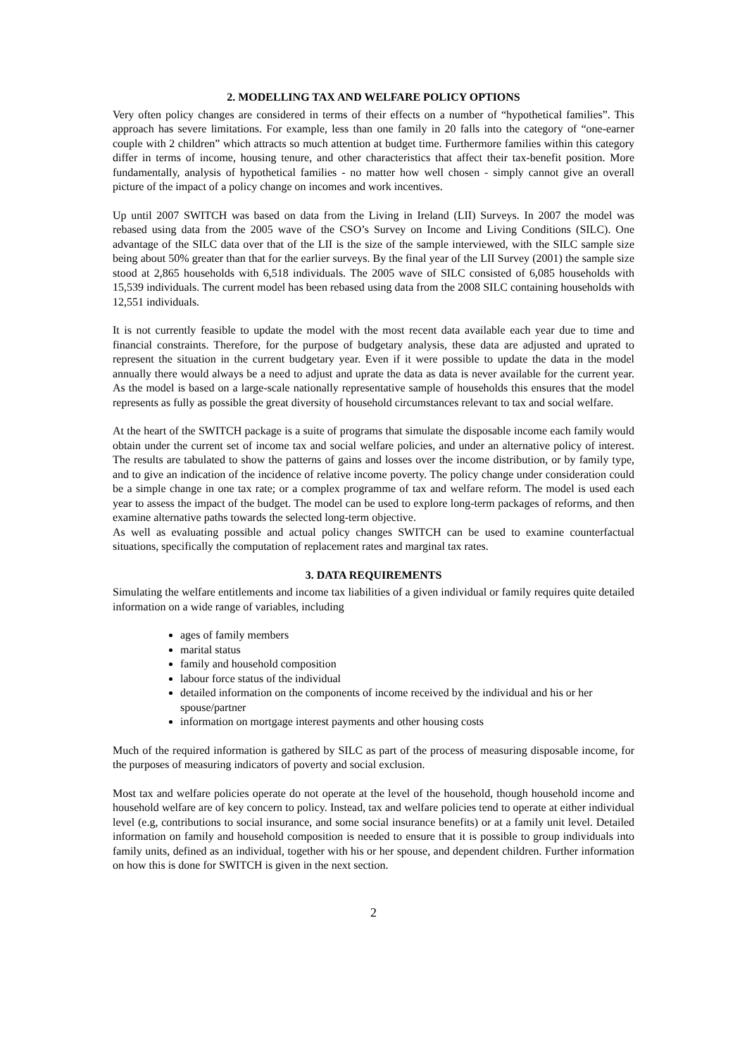2. MODELLING TAX AND WELFARE POLICY OPTIONS
Very often policy changes are considered in terms of their effects on a number of “hypothetical families”. This approach has severe limitations. For example, less than one family in 20 falls into the category of “one-earner couple with 2 children” which attracts so much attention at budget time. Furthermore families within this category differ in terms of income, housing tenure, and other characteristics that affect their tax-benefit position. More fundamentally, analysis of hypothetical families - no matter how well chosen - simply cannot give an overall picture of the impact of a policy change on incomes and work incentives.
Up until 2007 SWITCH was based on data from the Living in Ireland (LII) Surveys. In 2007 the model was rebased using data from the 2005 wave of the CSO’s Survey on Income and Living Conditions (SILC). One advantage of the SILC data over that of the LII is the size of the sample interviewed, with the SILC sample size being about 50% greater than that for the earlier surveys. By the final year of the LII Survey (2001) the sample size stood at 2,865 households with 6,518 individuals. The 2005 wave of SILC consisted of 6,085 households with 15,539 individuals. The current model has been rebased using data from the 2008 SILC containing households with 12,551 individuals.
It is not currently feasible to update the model with the most recent data available each year due to time and financial constraints. Therefore, for the purpose of budgetary analysis, these data are adjusted and uprated to represent the situation in the current budgetary year. Even if it were possible to update the data in the model annually there would always be a need to adjust and uprate the data as data is never available for the current year. As the model is based on a large-scale nationally representative sample of households this ensures that the model represents as fully as possible the great diversity of household circumstances relevant to tax and social welfare.
At the heart of the SWITCH package is a suite of programs that simulate the disposable income each family would obtain under the current set of income tax and social welfare policies, and under an alternative policy of interest. The results are tabulated to show the patterns of gains and losses over the income distribution, or by family type, and to give an indication of the incidence of relative income poverty. The policy change under consideration could be a simple change in one tax rate; or a complex programme of tax and welfare reform. The model is used each year to assess the impact of the budget. The model can be used to explore long-term packages of reforms, and then examine alternative paths towards the selected long-term objective.
As well as evaluating possible and actual policy changes SWITCH can be used to examine counterfactual situations, specifically the computation of replacement rates and marginal tax rates.
3. DATA REQUIREMENTS
Simulating the welfare entitlements and income tax liabilities of a given individual or family requires quite detailed information on a wide range of variables, including
ages of family members
marital status
family and household composition
labour force status of the individual
detailed information on the components of income received by the individual and his or her spouse/partner
information on mortgage interest payments and other housing costs
Much of the required information is gathered by SILC as part of the process of measuring disposable income, for the purposes of measuring indicators of poverty and social exclusion.
Most tax and welfare policies operate do not operate at the level of the household, though household income and household welfare are of key concern to policy. Instead, tax and welfare policies tend to operate at either individual level (e.g, contributions to social insurance, and some social insurance benefits) or at a family unit level. Detailed information on family and household composition is needed to ensure that it is possible to group individuals into family units, defined as an individual, together with his or her spouse, and dependent children. Further information on how this is done for SWITCH is given in the next section.
2